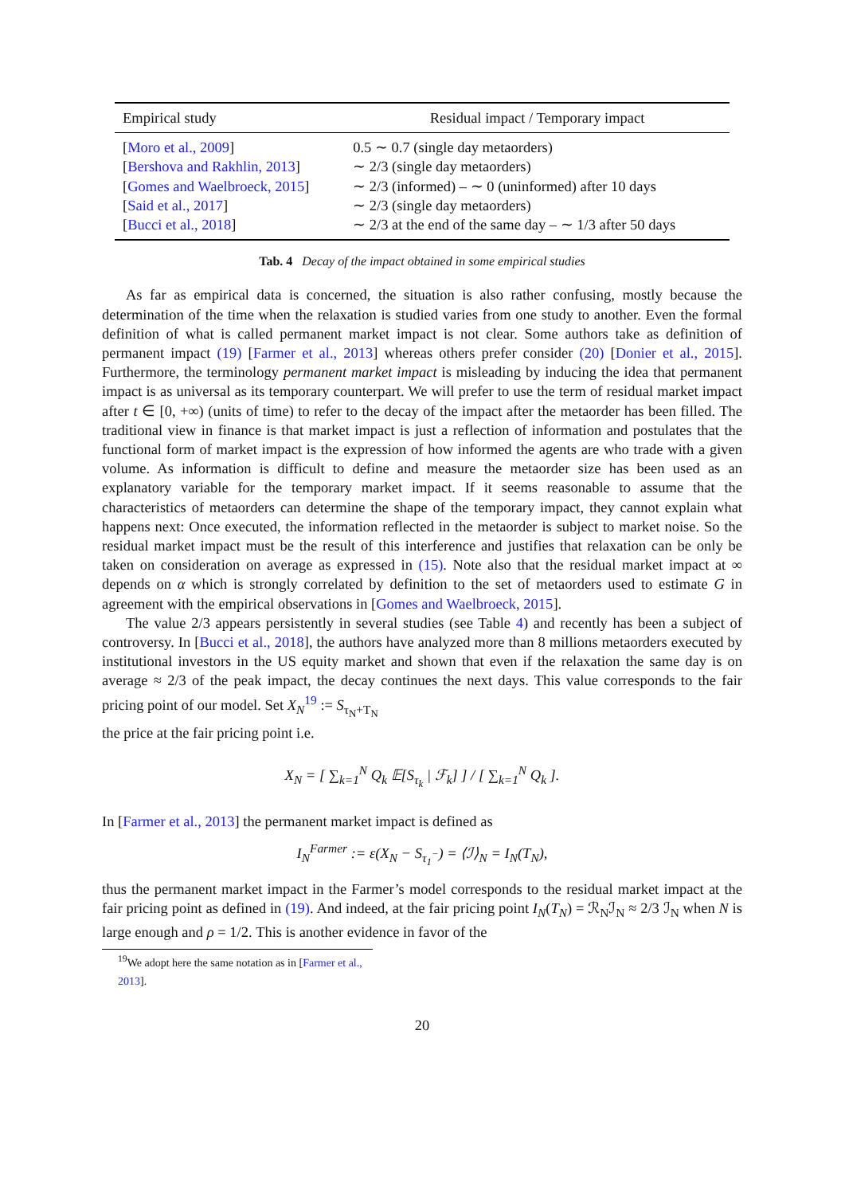| Empirical study | Residual impact / Temporary impact |
| --- | --- |
| [ Moro et al., 2009 ] | 0.5 ∼ 0.7 (single day metaorders) |
| [ Bershova and Rakhlin, 2013 ] | ∼ 2/3 (single day metaorders) |
| [ Gomes and Waelbroeck, 2015 ] | ∼ 2/3 (informed) – ∼ 0 (uninformed) after 10 days |
| [ Said et al., 2017 ] | ∼ 2/3 (single day metaorders) |
| [ Bucci et al., 2018 ] | ∼ 2/3 at the end of the same day – ∼ 1/3 after 50 days |
Tab. 4 Decay of the impact obtained in some empirical studies
As far as empirical data is concerned, the situation is also rather confusing, mostly because the determination of the time when the relaxation is studied varies from one study to another. Even the formal definition of what is called permanent market impact is not clear. Some authors take as definition of permanent impact (19) [Farmer et al., 2013] whereas others prefer consider (20) [Donier et al., 2015]. Furthermore, the terminology permanent market impact is misleading by inducing the idea that permanent impact is as universal as its temporary counterpart. We will prefer to use the term of residual market impact after t ∈ [0, +∞) (units of time) to refer to the decay of the impact after the metaorder has been filled. The traditional view in finance is that market impact is just a reflection of information and postulates that the functional form of market impact is the expression of how informed the agents are who trade with a given volume. As information is difficult to define and measure the metaorder size has been used as an explanatory variable for the temporary market impact. If it seems reasonable to assume that the characteristics of metaorders can determine the shape of the temporary impact, they cannot explain what happens next: Once executed, the information reflected in the metaorder is subject to market noise. So the residual market impact must be the result of this interference and justifies that relaxation can be only be taken on consideration on average as expressed in (15). Note also that the residual market impact at ∞ depends on α which is strongly correlated by definition to the set of metaorders used to estimate G in agreement with the empirical observations in [Gomes and Waelbroeck, 2015].
The value 2/3 appears persistently in several studies (see Table 4) and recently has been a subject of controversy. In [Bucci et al., 2018], the authors have analyzed more than 8 millions metaorders executed by institutional investors in the US equity market and shown that even if the relaxation the same day is on average ≈ 2/3 of the peak impact, the decay continues the next days. This value corresponds to the fair pricing point of our model. Set X<sub>N</sub><sup>19</sup> := S<sub>τ<sub>N</sub>+T<sub>N</sub></sub>
the price at the fair pricing point i.e.
X<sub>N</sub> = [ ∑<sub>k=1</sub><sup>N</sup> Q<sub>k</sub> 𝔼[S<sub>τ<sub>k</sub></sub> | ℱ<sub>k</sub>] ] / [ ∑<sub>k=1</sub><sup>N</sup> Q<sub>k</sub> ].
In [Farmer et al., 2013] the permanent market impact is defined as
I<sub>N</sub><sup>Farmer</sup> := ε(X<sub>N</sub> − S<sub>τ<sub>1</sub><sup>−</sup></sub>) = ⟨ℐ⟩<sub>N</sub> = I<sub>N</sub>(T<sub>N</sub>),
thus the permanent market impact in the Farmer’s model corresponds to the residual market impact at the fair pricing point as defined in (19). And indeed, at the fair pricing point I<sub>N</sub>(T<sub>N</sub>) = ℛ<sub>N</sub>ℐ<sub>N</sub> ≈ 2/3 ℐ<sub>N</sub> when N is large enough and ρ = 1/2. This is another evidence in favor of the
<sup>19</sup> We adopt here the same notation as in [Farmer et al., 2013].
20